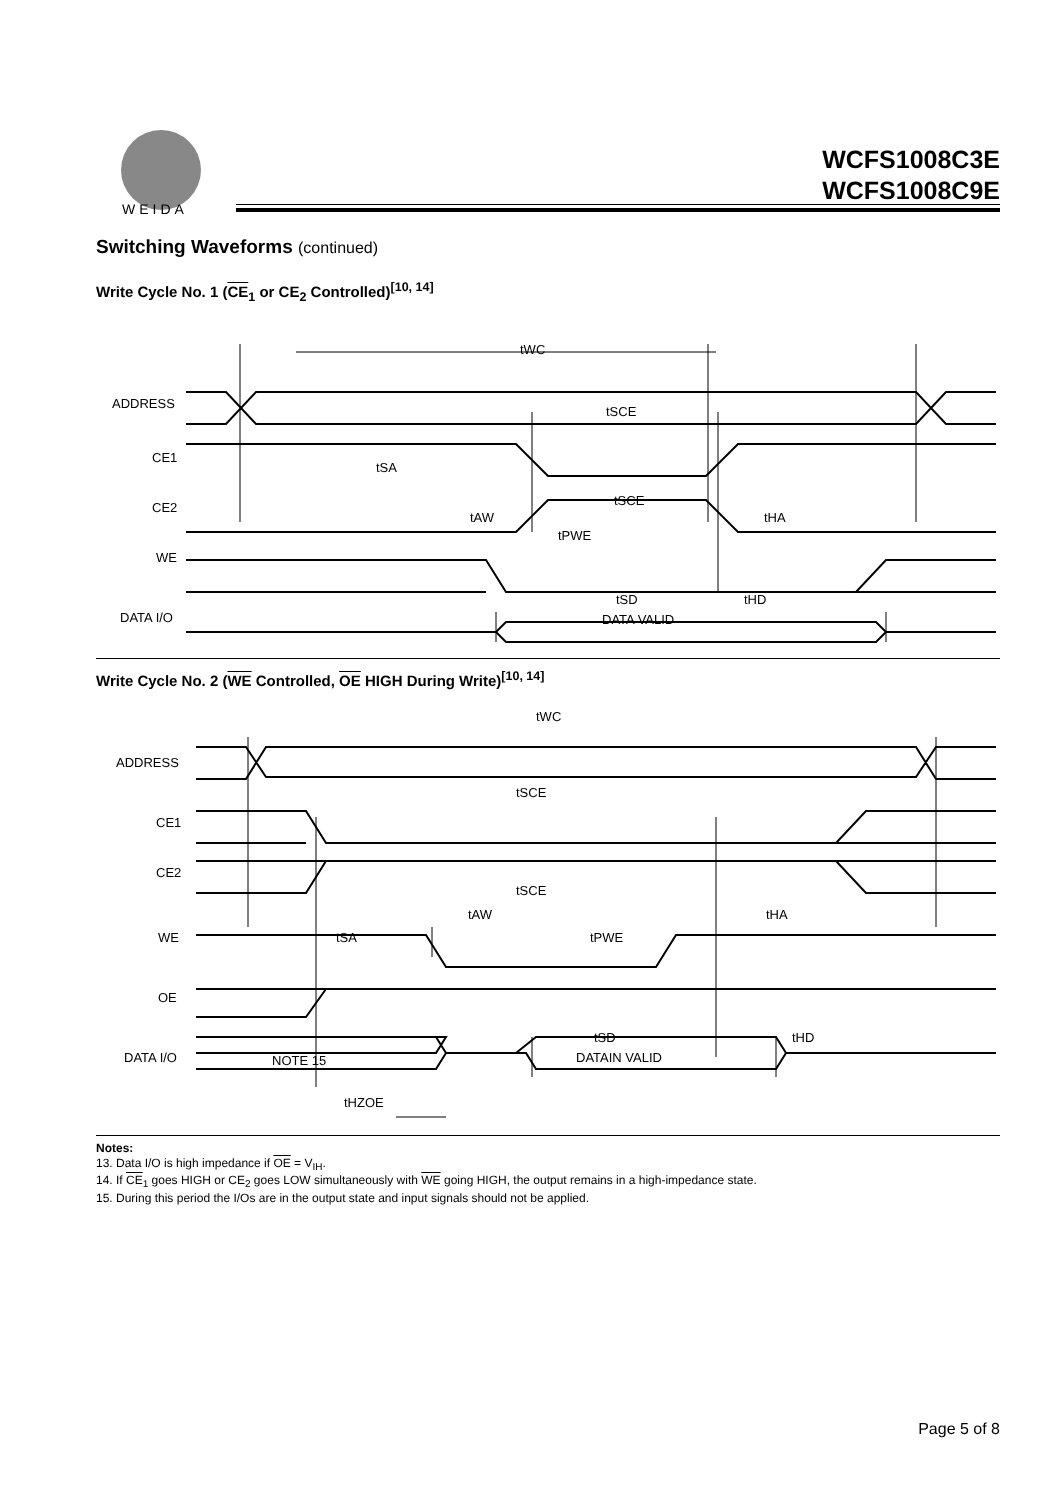WEIDA
WCFS1008C3E
WCFS1008C9E
Switching Waveforms (continued)
Write Cycle No. 1 (CE<sub>1</sub> or CE<sub>2</sub> Controlled)<sup>[10, 14]</sup>
ADDRESS
CE1
CE2
WE
DATA I/O
tWC
tSCE
tSA
tSCE
tAW
tHA
tPWE
tSD
tHD
DATA VALID
Write Cycle No. 2 (WE Controlled, OE HIGH During Write)<sup>[10, 14]</sup>
ADDRESS
CE1
CE2
WE
OE
DATA I/O
tWC
tSCE
tSCE
tAW
tHA
tSA
tPWE
tSD
tHD
NOTE 15
DATAIN VALID
tHZOE
Notes:
13. Data I/O is high impedance if OE = V<sub>IH</sub>.
14. If CE<sub>1</sub> goes HIGH or CE<sub>2</sub> goes LOW simultaneously with WE going HIGH, the output remains in a high-impedance state.
15. During this period the I/Os are in the output state and input signals should not be applied.
Page 5 of 8